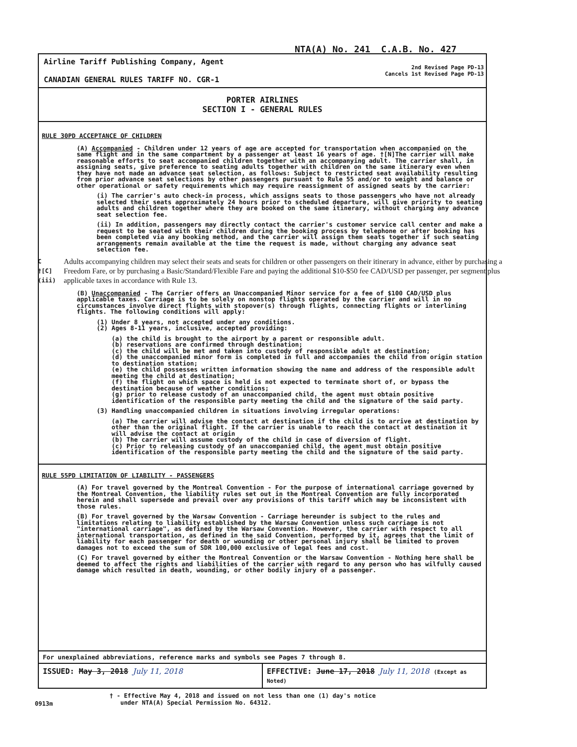NTA(A) No. 241 C.A.B. No. 427
Airline Tariff Publishing Company, Agent
CANADIAN GENERAL RULES TARIFF NO. CGR-1
2nd Revised Page PD-13
Cancels 1st Revised Page PD-13
PORTER AIRLINES
SECTION I - GENERAL RULES
RULE 30PD ACCEPTANCE OF CHILDREN
(A) Accompanied - Children under 12 years of age are accepted for transportation when accompanied on the same flight and in the same compartment by a passenger at least 16 years of age. †[N]The carrier will make reasonable efforts to seat accompanied children together with an accompanying adult. The carrier shall, in assigning seats, give preference to seating adults together with children on the same itinerary even when they have not made an advance seat selection, as follows: Subject to restricted seat availability resulting from prior advance seat selections by other passengers pursuant to Rule 55 and/or to weight and balance or other operational or safety requirements which may require reassignment of assigned seats by the carrier:
(i) The carrier's auto check-in process, which assigns seats to those passengers who have not already selected their seats approximately 24 hours prior to scheduled departure, will give priority to seating adults and children together where they are booked on the same itinerary, without charging any advance seat selection fee.
(ii) In addition, passengers may directly contact the carrier's customer service call center and make a request to be seated with their children during the booking process by telephone or after booking has been completed via any booking method, and the carrier will assign them seats together if such seating arrangements remain available at the time the request is made, without charging any advance seat selection fee.
C †[C](iii)
Adults accompanying children may select their seats and seats for children or other passengers on their itinerary in advance, either by purchasing a Freedom Fare, or by purchasing a Basic/Standard/Flexible Fare and paying the additional $10-$50 fee CAD/USD per passenger, per segment plus applicable taxes in accordance with Rule 13.
(B) Unaccompanied - The Carrier offers an Unaccompanied Minor service for a fee of $100 CAD/USD plus applicable taxes. Carriage is to be solely on nonstop flights operated by the carrier and will in no circumstances involve direct flights with stopover(s) through flights, connecting flights or interlining flights. The following conditions will apply:
(1) Under 8 years, not accepted under any conditions.
(2) Ages 8-11 years, inclusive, accepted providing:
(a) the child is brought to the airport by a parent or responsible adult.
(b) reservations are confirmed through destination;
(c) the child will be met and taken into custody of responsible adult at destination;
(d) the unaccompanied minor form is completed in full and accompanies the child from origin station to destination station;
(e) the child possesses written information showing the name and address of the responsible adult meeting the child at destination;
(f) the flight on which space is held is not expected to terminate short of, or bypass the destination because of weather conditions;
(g) prior to release custody of an unaccompanied child, the agent must obtain positive identification of the responsible party meeting the child and the signature of the said party.
(3) Handling unaccompanied children in situations involving irregular operations:
(a) The carrier will advise the contact at destination if the child is to arrive at destination by other than the original flight. If the carrier is unable to reach the contact at destination it will advise the contact at origin
(b) The carrier will assume custody of the child in case of diversion of flight.
(c) Prior to releasing custody of an unaccompanied child, the agent must obtain positive identification of the responsible party meeting the child and the signature of the said party.
RULE 55PD LIMITATION OF LIABILITY - PASSENGERS
(A) For travel governed by the Montreal Convention - For the purpose of international carriage governed by the Montreal Convention, the liability rules set out in the Montreal Convention are fully incorporated herein and shall supersede and prevail over any provisions of this tariff which may be inconsistent with those rules.
(B) For travel governed by the Warsaw Convention - Carriage hereunder is subject to the rules and limitations relating to liability established by the Warsaw Convention unless such carriage is not "international carriage", as defined by the Warsaw Convention. However, the carrier with respect to all international transportation, as defined in the said Convention, performed by it, agrees that the limit of liability for each passenger for death or wounding or other personal injury shall be limited to proven damages not to exceed the sum of SDR 100,000 exclusive of legal fees and cost.
(C) For travel governed by either the Montreal Convention or the Warsaw Convention - Nothing here shall be deemed to affect the rights and liabilities of the carrier with regard to any person who has wilfully caused damage which resulted in death, wounding, or other bodily injury of a passenger.
For unexplained abbreviations, reference marks and symbols see Pages 7 through 8.
ISSUED: May 3, 2018 July 11, 2018
EFFECTIVE: June 17, 2018 July 11, 2018 (Except as Noted)
0913m
† - Effective May 4, 2018 and issued on not less than one (1) day's notice
under NTA(A) Special Permission No. 64312.